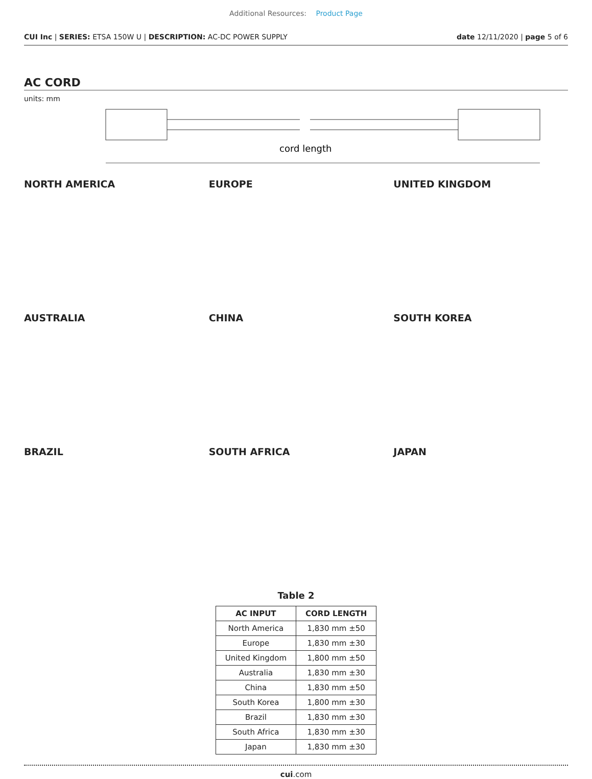Additional Resources: Product Page
CUI Inc | SERIES: ETSA 150W U | DESCRIPTION: AC-DC POWER SUPPLY date 12/11/2020 | page 5 of 6
AC CORD
units: mm
cord length
NORTH AMERICA
EUROPE
UNITED KINGDOM
AUSTRALIA
CHINA
SOUTH KOREA
BRAZIL
SOUTH AFRICA
JAPAN
Table 2
| AC INPUT | CORD LENGTH |
| --- | --- |
| North America | 1,830 mm ±50 |
| Europe | 1,830 mm ±30 |
| United Kingdom | 1,800 mm ±50 |
| Australia | 1,830 mm ±30 |
| China | 1,830 mm ±50 |
| South Korea | 1,800 mm ±30 |
| Brazil | 1,830 mm ±30 |
| South Africa | 1,830 mm ±30 |
| Japan | 1,830 mm ±30 |
cui.com